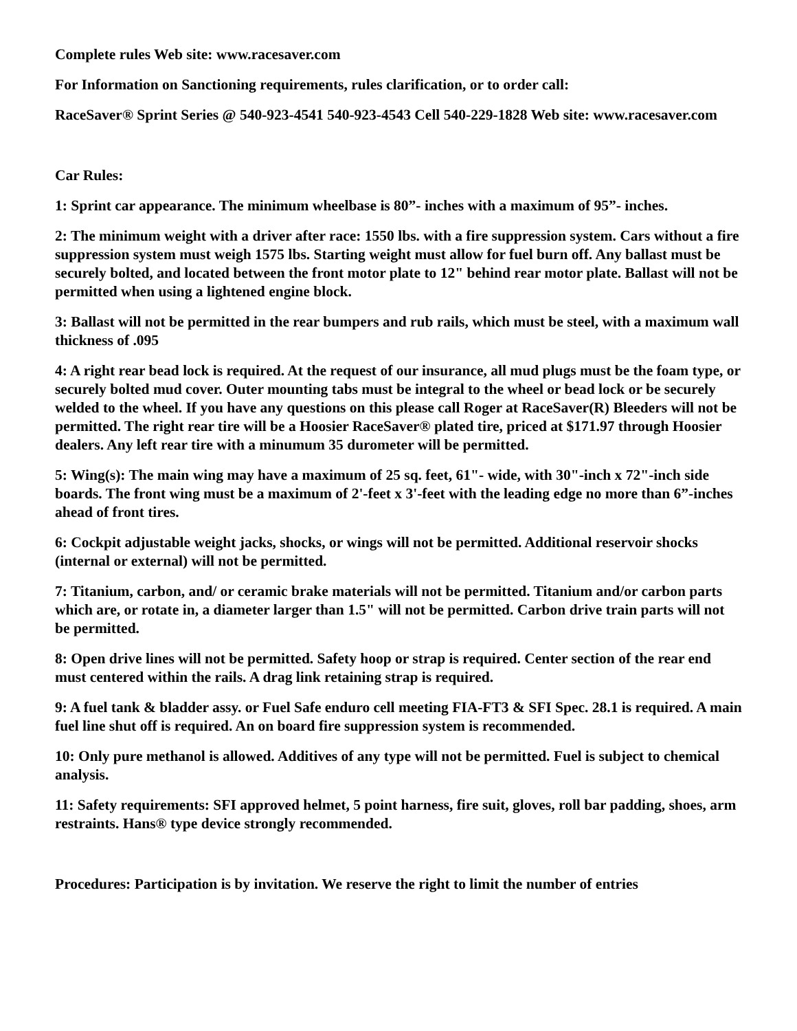Complete rules Web site: www.racesaver.com
For Information on Sanctioning requirements, rules clarification, or to order call:
RaceSaver® Sprint Series @ 540-923-4541 540-923-4543 Cell 540-229-1828 Web site: www.racesaver.com
Car Rules:
1: Sprint car appearance. The minimum wheelbase is 80”- inches with a maximum of 95”- inches.
2: The minimum weight with a driver after race: 1550 lbs. with a fire suppression system. Cars without a fire suppression system must weigh 1575 lbs. Starting weight must allow for fuel burn off. Any ballast must be securely bolted, and located between the front motor plate to 12" behind rear motor plate. Ballast will not be permitted when using a lightened engine block.
3: Ballast will not be permitted in the rear bumpers and rub rails, which must be steel, with a maximum wall thickness of .095
4: A right rear bead lock is required. At the request of our insurance, all mud plugs must be the foam type, or securely bolted mud cover. Outer mounting tabs must be integral to the wheel or bead lock or be securely welded to the wheel. If you have any questions on this please call Roger at RaceSaver(R) Bleeders will not be permitted. The right rear tire will be a Hoosier RaceSaver® plated tire, priced at $171.97 through Hoosier dealers. Any left rear tire with a minumum 35 durometer will be permitted.
5: Wing(s): The main wing may have a maximum of 25 sq. feet, 61"- wide, with 30"-inch x 72"-inch side boards. The front wing must be a maximum of 2'-feet x 3'-feet with the leading edge no more than 6”-inches ahead of front tires.
6: Cockpit adjustable weight jacks, shocks, or wings will not be permitted. Additional reservoir shocks (internal or external) will not be permitted.
7: Titanium, carbon, and/ or ceramic brake materials will not be permitted. Titanium and/or carbon parts which are, or rotate in, a diameter larger than 1.5" will not be permitted. Carbon drive train parts will not be permitted.
8: Open drive lines will not be permitted. Safety hoop or strap is required. Center section of the rear end must centered within the rails. A drag link retaining strap is required.
9: A fuel tank & bladder assy. or Fuel Safe enduro cell meeting FIA-FT3 & SFI Spec. 28.1 is required. A main fuel line shut off is required. An on board fire suppression system is recommended.
10: Only pure methanol is allowed. Additives of any type will not be permitted. Fuel is subject to chemical analysis.
11: Safety requirements: SFI approved helmet, 5 point harness, fire suit, gloves, roll bar padding, shoes, arm restraints. Hans® type device strongly recommended.
Procedures: Participation is by invitation. We reserve the right to limit the number of entries